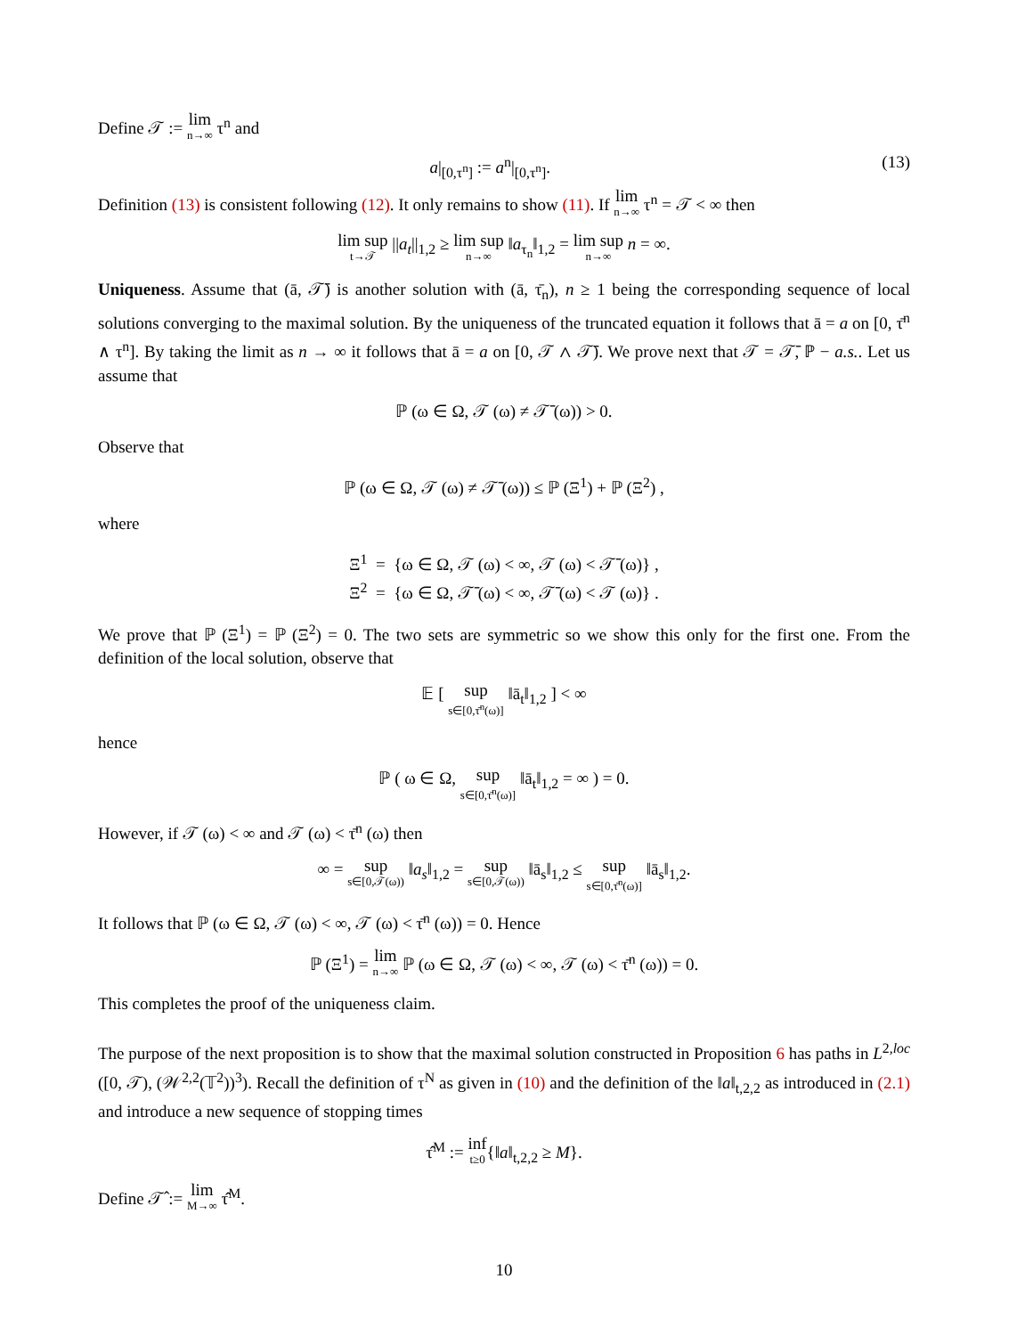Define 𝒯 := lim n→∞ τ<sup>n</sup> and
a|<sub>[0,τ<sup>n</sup>]</sub> := a<sup>n</sup>|<sub>[0,τ<sup>n</sup>]</sub>. (13)
Definition (13) is consistent following (12). It only remains to show (11). If lim n→∞ τ<sup>n</sup> = 𝒯 < ∞ then
lim sup t→𝒯 ||a<sub>t</sub>||<sub>1,2</sub> ≥ lim sup n→∞ ‖a<sub>τ<sub>n</sub></sub>‖<sub>1,2</sub> = lim sup n→∞ n = ∞.
Uniqueness. Assume that (ā, 𝒯̄) is another solution with (ā, τ̄<sub>n</sub>), n ≥ 1 being the corresponding sequence of local solutions converging to the maximal solution. By the uniqueness of the truncated equation it follows that ā = a on [0, τ̄<sup>n</sup> ∧ τ<sup>n</sup>]. By taking the limit as n → ∞ it follows that ā = a on [0, 𝒯 ∧ 𝒯̄). We prove next that 𝒯 = 𝒯̄, ℙ − a.s.. Let us assume that
ℙ (ω ∈ Ω, 𝒯 (ω) ≠ 𝒯̄ (ω)) > 0.
Observe that
ℙ (ω ∈ Ω, 𝒯 (ω) ≠ 𝒯̄ (ω)) ≤ ℙ (Ξ<sup>1</sup>) + ℙ (Ξ<sup>2</sup>) ,
where
Ξ<sup>1</sup> = {ω ∈ Ω, 𝒯 (ω) < ∞, 𝒯 (ω) < 𝒯̄ (ω)} ,
Ξ<sup>2</sup> = {ω ∈ Ω, 𝒯̄ (ω) < ∞, 𝒯̄ (ω) < 𝒯 (ω)} .
We prove that ℙ (Ξ<sup>1</sup>) = ℙ (Ξ<sup>2</sup>) = 0. The two sets are symmetric so we show this only for the first one. From the definition of the local solution, observe that
𝔼 [ sup s∈[0,τ̄<sup>n</sup>(ω)] ‖ā<sub>t</sub>‖<sub>1,2</sub> ] < ∞
hence
ℙ ( ω ∈ Ω, sup s∈[0,τ̄<sup>n</sup>(ω)] ‖ā<sub>t</sub>‖<sub>1,2</sub> = ∞ ) = 0.
However, if 𝒯 (ω) < ∞ and 𝒯 (ω) < τ̄<sup>n</sup> (ω) then
∞ = sup s∈[0,𝒯(ω)) ‖a<sub>s</sub>‖<sub>1,2</sub> = sup s∈[0,𝒯(ω)) ‖ā<sub>s</sub>‖<sub>1,2</sub> ≤ sup s∈[0,τ̄<sup>n</sup>(ω)] ‖ā<sub>s</sub>‖<sub>1,2</sub>.
It follows that ℙ (ω ∈ Ω, 𝒯 (ω) < ∞, 𝒯 (ω) < τ̄<sup>n</sup> (ω)) = 0. Hence
ℙ (Ξ<sup>1</sup>) = lim n→∞ ℙ (ω ∈ Ω, 𝒯 (ω) < ∞, 𝒯 (ω) < τ̄<sup>n</sup> (ω)) = 0.
This completes the proof of the uniqueness claim.
The purpose of the next proposition is to show that the maximal solution constructed in Proposition 6 has paths in L<sup>2,loc</sup> ([0, 𝒯), (𝒲<sup>2,2</sup>(𝕋<sup>2</sup>))<sup>3</sup>). Recall the definition of τ<sup>N</sup> as given in (10) and the definition of the ‖a‖<sub>t,2,2</sub> as introduced in (2.1) and introduce a new sequence of stopping times
τ̂<sup>M</sup> := inf t≥0{‖a‖<sub>t,2,2</sub> ≥ M}.
Define 𝒯̂ := lim M→∞ τ̂<sup>M</sup>.
10